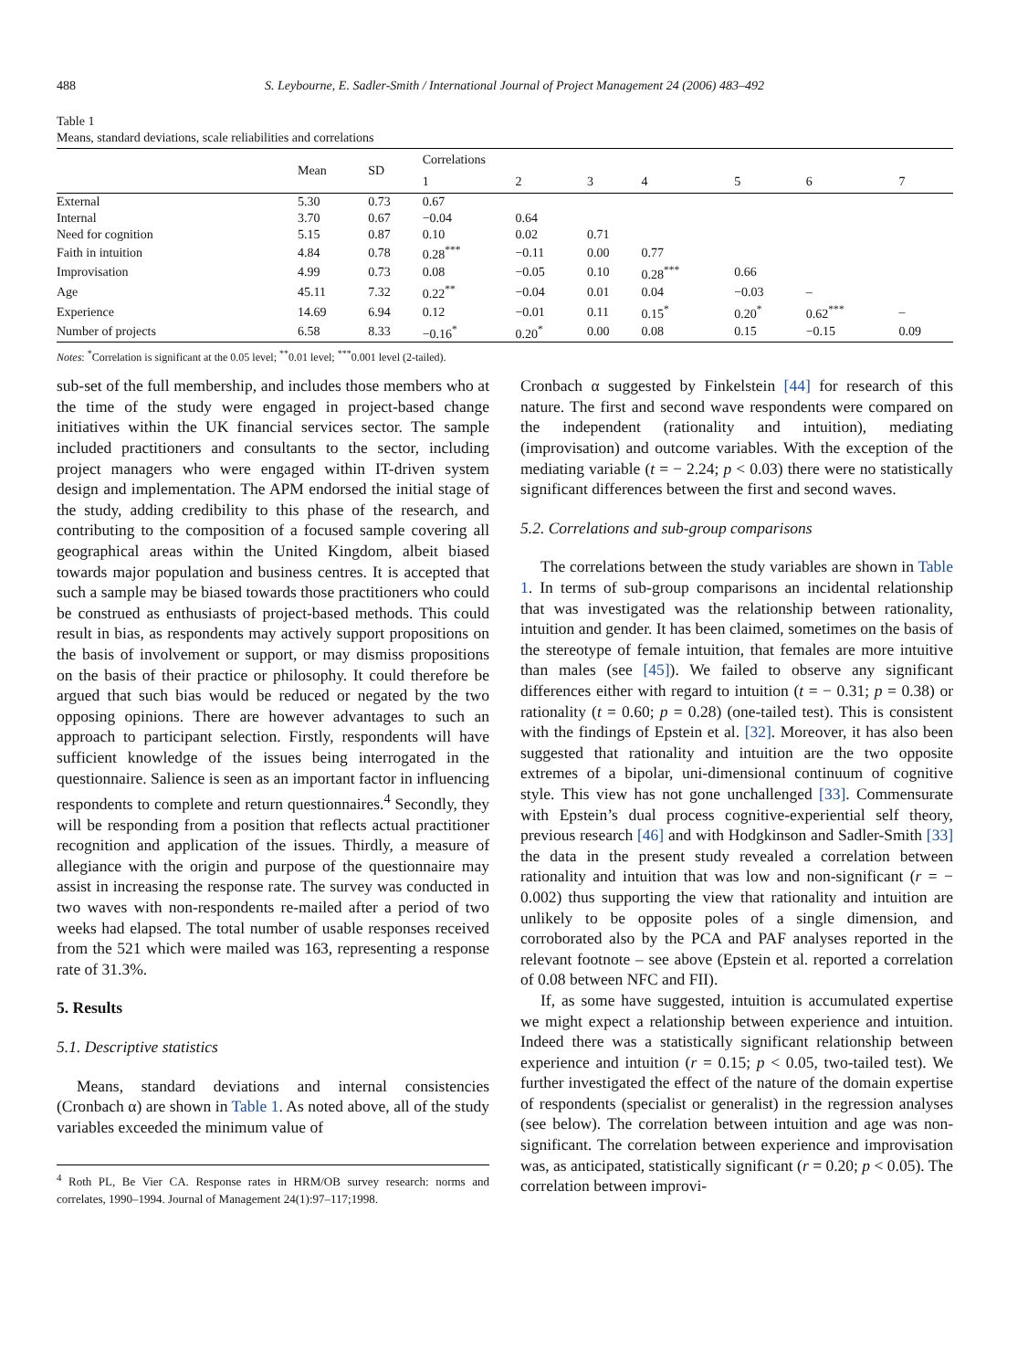488 S. Leybourne, E. Sadler-Smith / International Journal of Project Management 24 (2006) 483–492
Table 1
Means, standard deviations, scale reliabilities and correlations
| | Mean | SD | Correlations | | | | | | |
| --- | --- | --- | --- | --- | --- | --- | --- | --- | --- |
| | | | 1 | 2 | 3 | 4 | 5 | 6 | 7 |
| External | 5.30 | 0.73 | 0.67 | | | | | | |
| Internal | 3.70 | 0.67 | −0.04 | 0.64 | | | | | |
| Need for cognition | 5.15 | 0.87 | 0.10 | 0.02 | 0.71 | | | | |
| Faith in intuition | 4.84 | 0.78 | 0.28<sup>***</sup> | −0.11 | 0.00 | 0.77 | | | |
| Improvisation | 4.99 | 0.73 | 0.08 | −0.05 | 0.10 | 0.28<sup>***</sup> | 0.66 | | |
| Age | 45.11 | 7.32 | 0.22<sup>**</sup> | −0.04 | 0.01 | 0.04 | −0.03 | – | |
| Experience | 14.69 | 6.94 | 0.12 | −0.01 | 0.11 | 0.15<sup>*</sup> | 0.20<sup>*</sup> | 0.62<sup>***</sup> | – |
| Number of projects | 6.58 | 8.33 | −0.16<sup>*</sup> | 0.20<sup>*</sup> | 0.00 | 0.08 | 0.15 | −0.15 | 0.09 |
Notes: <sup>*</sup>Correlation is significant at the 0.05 level; <sup>**</sup>0.01 level; <sup>***</sup>0.001 level (2-tailed).
sub-set of the full membership, and includes those members who at the time of the study were engaged in project-based change initiatives within the UK financial services sector. The sample included practitioners and consultants to the sector, including project managers who were engaged within IT-driven system design and implementation. The APM endorsed the initial stage of the study, adding credibility to this phase of the research, and contributing to the composition of a focused sample covering all geographical areas within the United Kingdom, albeit biased towards major population and business centres. It is accepted that such a sample may be biased towards those practitioners who could be construed as enthusiasts of project-based methods. This could result in bias, as respondents may actively support propositions on the basis of involvement or support, or may dismiss propositions on the basis of their practice or philosophy. It could therefore be argued that such bias would be reduced or negated by the two opposing opinions. There are however advantages to such an approach to participant selection. Firstly, respondents will have sufficient knowledge of the issues being interrogated in the questionnaire. Salience is seen as an important factor in influencing respondents to complete and return questionnaires.<sup>4</sup> Secondly, they will be responding from a position that reflects actual practitioner recognition and application of the issues. Thirdly, a measure of allegiance with the origin and purpose of the questionnaire may assist in increasing the response rate. The survey was conducted in two waves with non-respondents re-mailed after a period of two weeks had elapsed. The total number of usable responses received from the 521 which were mailed was 163, representing a response rate of 31.3%.
5. Results
5.1. Descriptive statistics
Means, standard deviations and internal consistencies (Cronbach α) are shown in Table 1. As noted above, all of the study variables exceeded the minimum value of
<sup>4</sup> Roth PL, Be Vier CA. Response rates in HRM/OB survey research: norms and correlates, 1990–1994. Journal of Management 24(1):97–117;1998.
Cronbach α suggested by Finkelstein [44] for research of this nature. The first and second wave respondents were compared on the independent (rationality and intuition), mediating (improvisation) and outcome variables. With the exception of the mediating variable (t = − 2.24; p < 0.03) there were no statistically significant differences between the first and second waves.
5.2. Correlations and sub-group comparisons
The correlations between the study variables are shown in Table 1. In terms of sub-group comparisons an incidental relationship that was investigated was the relationship between rationality, intuition and gender. It has been claimed, sometimes on the basis of the stereotype of female intuition, that females are more intuitive than males (see [45]). We failed to observe any significant differences either with regard to intuition (t = − 0.31; p = 0.38) or rationality (t = 0.60; p = 0.28) (one-tailed test). This is consistent with the findings of Epstein et al. [32]. Moreover, it has also been suggested that rationality and intuition are the two opposite extremes of a bipolar, uni-dimensional continuum of cognitive style. This view has not gone unchallenged [33]. Commensurate with Epstein’s dual process cognitive-experiential self theory, previous research [46] and with Hodgkinson and Sadler-Smith [33] the data in the present study revealed a correlation between rationality and intuition that was low and non-significant (r = − 0.002) thus supporting the view that rationality and intuition are unlikely to be opposite poles of a single dimension, and corroborated also by the PCA and PAF analyses reported in the relevant footnote – see above (Epstein et al. reported a correlation of 0.08 between NFC and FII).
If, as some have suggested, intuition is accumulated expertise we might expect a relationship between experience and intuition. Indeed there was a statistically significant relationship between experience and intuition (r = 0.15; p < 0.05, two-tailed test). We further investigated the effect of the nature of the domain expertise of respondents (specialist or generalist) in the regression analyses (see below). The correlation between intuition and age was non-significant. The correlation between experience and improvisation was, as anticipated, statistically significant (r = 0.20; p < 0.05). The correlation between improvi-